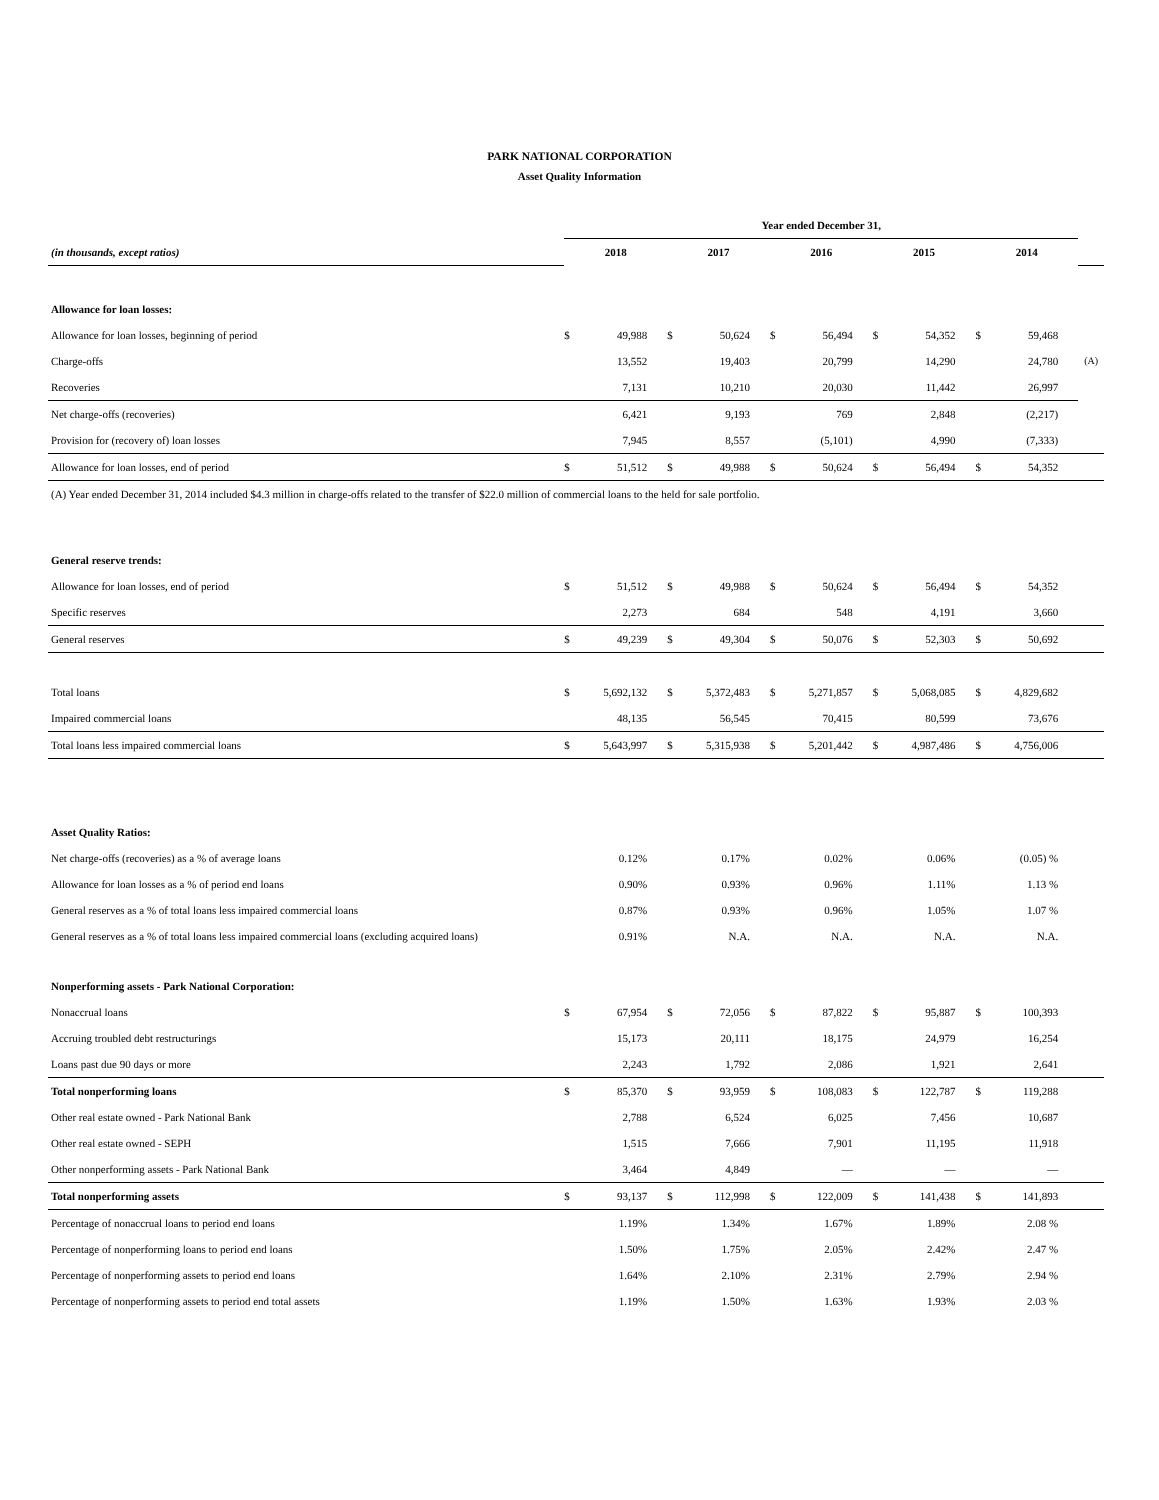PARK NATIONAL CORPORATION
Asset Quality Information
| | Year ended December 31, | | | | | | | | | | |
| (in thousands, except ratios) | 2018 | | 2017 | | 2016 | | 2015 | | 2014 | | |
| Allowance for loan losses: | | | | | | | | | | | |
| Allowance for loan losses, beginning of period | $ | 49,988 | $ | 50,624 | $ | 56,494 | $ | 54,352 | $ | 59,468 | |
| Charge-offs | | 13,552 | | 19,403 | | 20,799 | | 14,290 | | 24,780 | (A) |
| Recoveries | | 7,131 | | 10,210 | | 20,030 | | 11,442 | | 26,997 | |
| Net charge-offs (recoveries) | | 6,421 | | 9,193 | | 769 | | 2,848 | | (2,217) | |
| Provision for (recovery of) loan losses | | 7,945 | | 8,557 | | (5,101) | | 4,990 | | (7,333) | |
| Allowance for loan losses, end of period | $ | 51,512 | $ | 49,988 | $ | 50,624 | $ | 56,494 | $ | 54,352 | |
| (A) Year ended December 31, 2014 included $4.3 million in charge-offs related to the transfer of $22.0 million of commercial loans to the held for sale portfolio. | | | | | | | | | | | |
| General reserve trends: | | | | | | | | | | | |
| Allowance for loan losses, end of period | $ | 51,512 | $ | 49,988 | $ | 50,624 | $ | 56,494 | $ | 54,352 | |
| Specific reserves | | 2,273 | | 684 | | 548 | | 4,191 | | 3,660 | |
| General reserves | $ | 49,239 | $ | 49,304 | $ | 50,076 | $ | 52,303 | $ | 50,692 | |
| Total loans | $ | 5,692,132 | $ | 5,372,483 | $ | 5,271,857 | $ | 5,068,085 | $ | 4,829,682 | |
| Impaired commercial loans | | 48,135 | | 56,545 | | 70,415 | | 80,599 | | 73,676 | |
| Total loans less impaired commercial loans | $ | 5,643,997 | $ | 5,315,938 | $ | 5,201,442 | $ | 4,987,486 | $ | 4,756,006 | |
| Asset Quality Ratios: | | | | | | | | | | | |
| Net charge-offs (recoveries) as a % of average loans | | 0.12% | | 0.17% | | 0.02% | | 0.06% | | (0.05) % | |
| Allowance for loan losses as a % of period end loans | | 0.90% | | 0.93% | | 0.96% | | 1.11% | | 1.13 % | |
| General reserves as a % of total loans less impaired commercial loans | | 0.87% | | 0.93% | | 0.96% | | 1.05% | | 1.07 % | |
| General reserves as a % of total loans less impaired commercial loans (excluding acquired loans) | | 0.91% | | N.A. | | N.A. | | N.A. | | N.A. | |
| Nonperforming assets - Park National Corporation: | | | | | | | | | | | |
| Nonaccrual loans | $ | 67,954 | $ | 72,056 | $ | 87,822 | $ | 95,887 | $ | 100,393 | |
| Accruing troubled debt restructurings | | 15,173 | | 20,111 | | 18,175 | | 24,979 | | 16,254 | |
| Loans past due 90 days or more | | 2,243 | | 1,792 | | 2,086 | | 1,921 | | 2,641 | |
| Total nonperforming loans | $ | 85,370 | $ | 93,959 | $ | 108,083 | $ | 122,787 | $ | 119,288 | |
| Other real estate owned - Park National Bank | | 2,788 | | 6,524 | | 6,025 | | 7,456 | | 10,687 | |
| Other real estate owned - SEPH | | 1,515 | | 7,666 | | 7,901 | | 11,195 | | 11,918 | |
| Other nonperforming assets - Park National Bank | | 3,464 | | 4,849 | | — | | — | | — | |
| Total nonperforming assets | $ | 93,137 | $ | 112,998 | $ | 122,009 | $ | 141,438 | $ | 141,893 | |
| Percentage of nonaccrual loans to period end loans | | 1.19% | | 1.34% | | 1.67% | | 1.89% | | 2.08 % | |
| Percentage of nonperforming loans to period end loans | | 1.50% | | 1.75% | | 2.05% | | 2.42% | | 2.47 % | |
| Percentage of nonperforming assets to period end loans | | 1.64% | | 2.10% | | 2.31% | | 2.79% | | 2.94 % | |
| Percentage of nonperforming assets to period end total assets | | 1.19% | | 1.50% | | 1.63% | | 1.93% | | 2.03 % | |